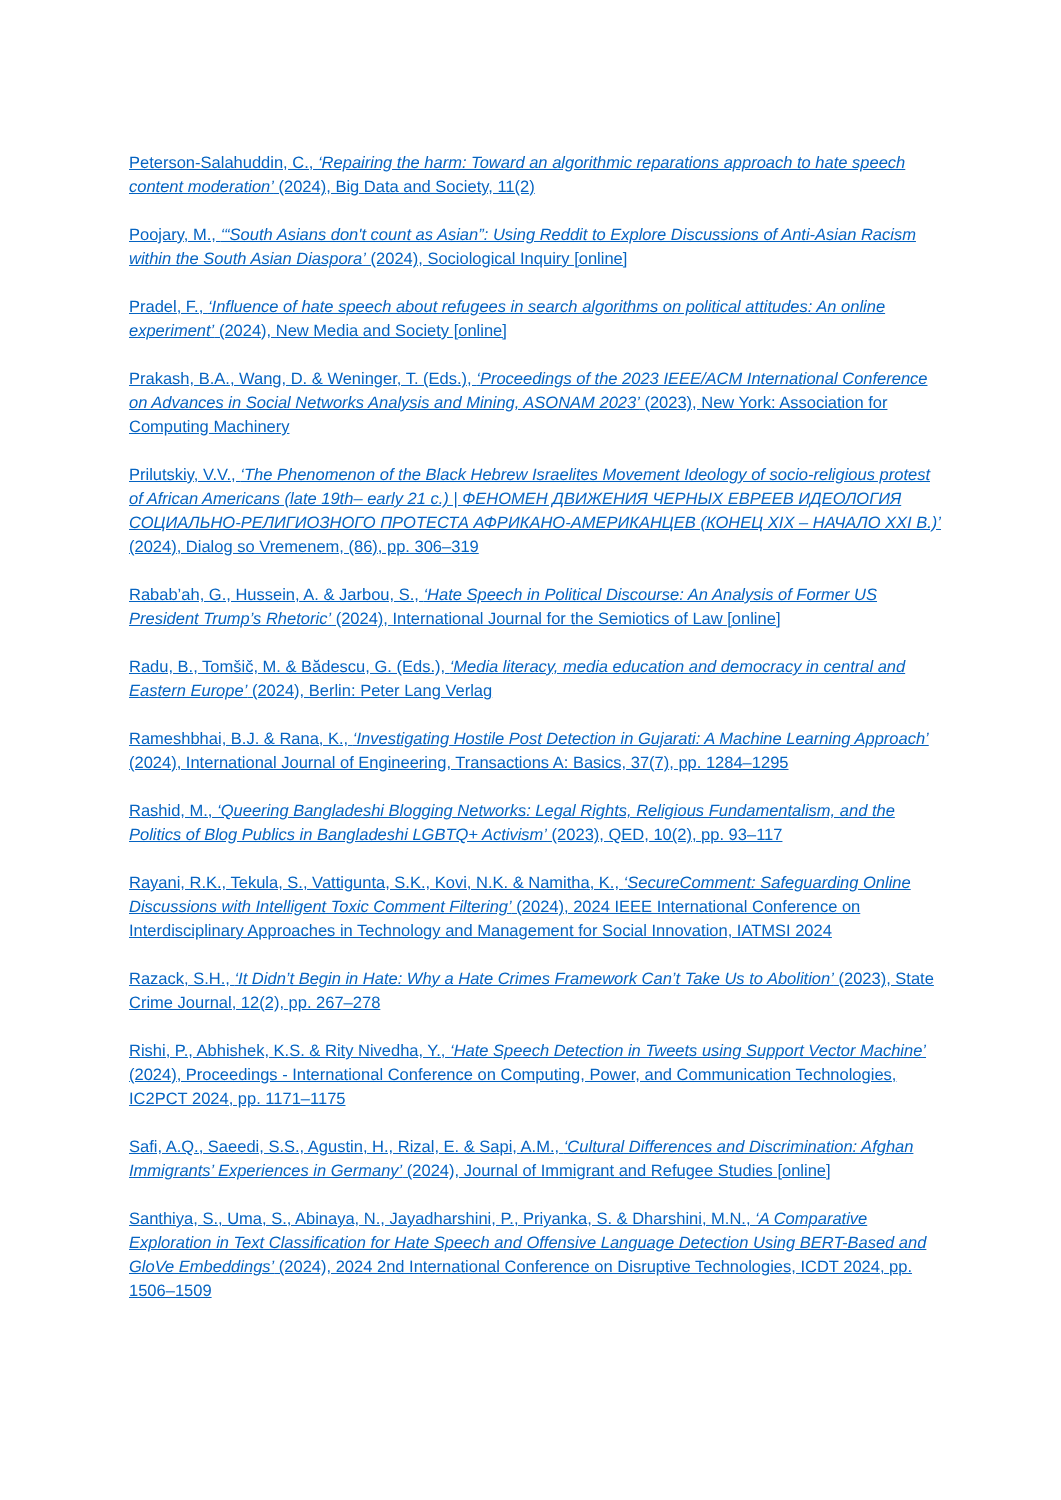Peterson-Salahuddin, C., ‘Repairing the harm: Toward an algorithmic reparations approach to hate speech content moderation’ (2024), Big Data and Society, 11(2)
Poojary, M., ‘“South Asians don't count as Asian”: Using Reddit to Explore Discussions of Anti-Asian Racism within the South Asian Diaspora’ (2024), Sociological Inquiry [online]
Pradel, F., ‘Influence of hate speech about refugees in search algorithms on political attitudes: An online experiment’ (2024), New Media and Society [online]
Prakash, B.A., Wang, D. & Weninger, T. (Eds.), ‘Proceedings of the 2023 IEEE/ACM International Conference on Advances in Social Networks Analysis and Mining, ASONAM 2023’ (2023), New York: Association for Computing Machinery
Prilutskiy, V.V., ‘The Phenomenon of the Black Hebrew Israelites Movement Ideology of socio-religious protest of African Americans (late 19th– early 21 c.) | ФЕНОМЕН ДВИЖЕНИЯ ЧЕРНЫХ ЕВРЕЕВ ИДЕОЛОГИЯ СОЦИАЛЬНО-РЕЛИГИОЗНОГО ПРОТЕСТА АФРИКАНО-АМЕРИКАНЦЕВ (КОНЕЦ XIX – НАЧАЛО XXI В.)’ (2024), Dialog so Vremenem, (86), pp. 306–319
Rabab’ah, G., Hussein, A. & Jarbou, S., ‘Hate Speech in Political Discourse: An Analysis of Former US President Trump’s Rhetoric’ (2024), International Journal for the Semiotics of Law [online]
Radu, B., Tomšič, M. & Bădescu, G. (Eds.), ‘Media literacy, media education and democracy in central and Eastern Europe’ (2024), Berlin: Peter Lang Verlag
Rameshbhai, B.J. & Rana, K., ‘Investigating Hostile Post Detection in Gujarati: A Machine Learning Approach’ (2024), International Journal of Engineering, Transactions A: Basics, 37(7), pp. 1284–1295
Rashid, M., ‘Queering Bangladeshi Blogging Networks: Legal Rights, Religious Fundamentalism, and the Politics of Blog Publics in Bangladeshi LGBTQ+ Activism’ (2023), QED, 10(2), pp. 93–117
Rayani, R.K., Tekula, S., Vattigunta, S.K., Kovi, N.K. & Namitha, K., ‘SecureComment: Safeguarding Online Discussions with Intelligent Toxic Comment Filtering’ (2024), 2024 IEEE International Conference on Interdisciplinary Approaches in Technology and Management for Social Innovation, IATMSI 2024
Razack, S.H., ‘It Didn’t Begin in Hate: Why a Hate Crimes Framework Can’t Take Us to Abolition’ (2023), State Crime Journal, 12(2), pp. 267–278
Rishi, P., Abhishek, K.S. & Rity Nivedha, Y., ‘Hate Speech Detection in Tweets using Support Vector Machine’ (2024), Proceedings - International Conference on Computing, Power, and Communication Technologies, IC2PCT 2024, pp. 1171–1175
Safi, A.Q., Saeedi, S.S., Agustin, H., Rizal, E. & Sapi, A.M., ‘Cultural Differences and Discrimination: Afghan Immigrants’ Experiences in Germany’ (2024), Journal of Immigrant and Refugee Studies [online]
Santhiya, S., Uma, S., Abinaya, N., Jayadharshini, P., Priyanka, S. & Dharshini, M.N., ‘A Comparative Exploration in Text Classification for Hate Speech and Offensive Language Detection Using BERT-Based and GloVe Embeddings’ (2024), 2024 2nd International Conference on Disruptive Technologies, ICDT 2024, pp. 1506–1509